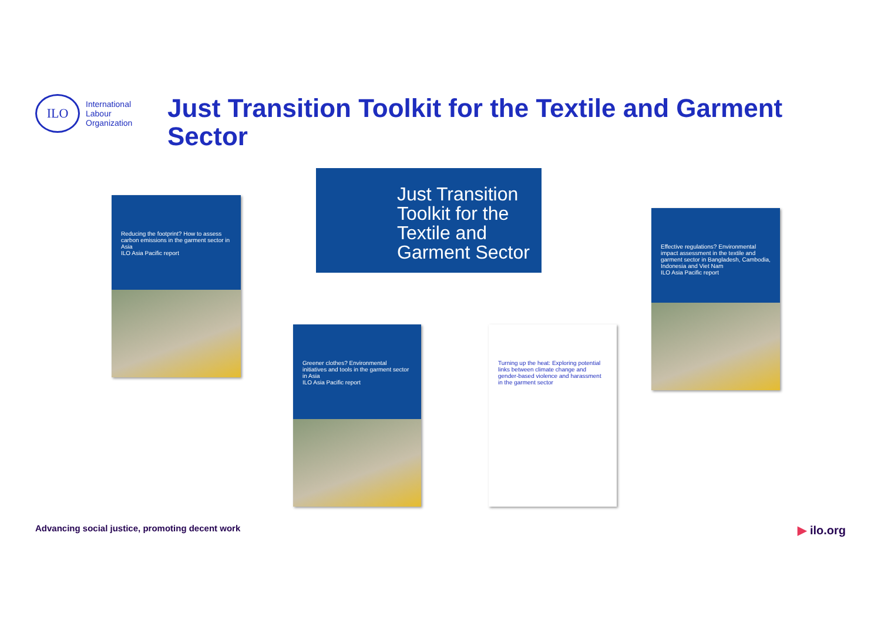ILO
International
Labour
Organization
Just Transition Toolkit for the Textile and Garment Sector
Just Transition Toolkit for the Textile and Garment Sector
Reducing the footprint? How to assess carbon emissions in the garment sector in Asia
ILO Asia Pacific report
Greener clothes? Environmental initiatives and tools in the garment sector in Asia
ILO Asia Pacific report
Turning up the heat: Exploring potential links between climate change and gender-based violence and harassment in the garment sector
Effective regulations? Environmental impact assessment in the textile and garment sector in Bangladesh, Cambodia, Indonesia and Viet Nam
ILO Asia Pacific report
Advancing social justice, promoting decent work
▶ ilo.org